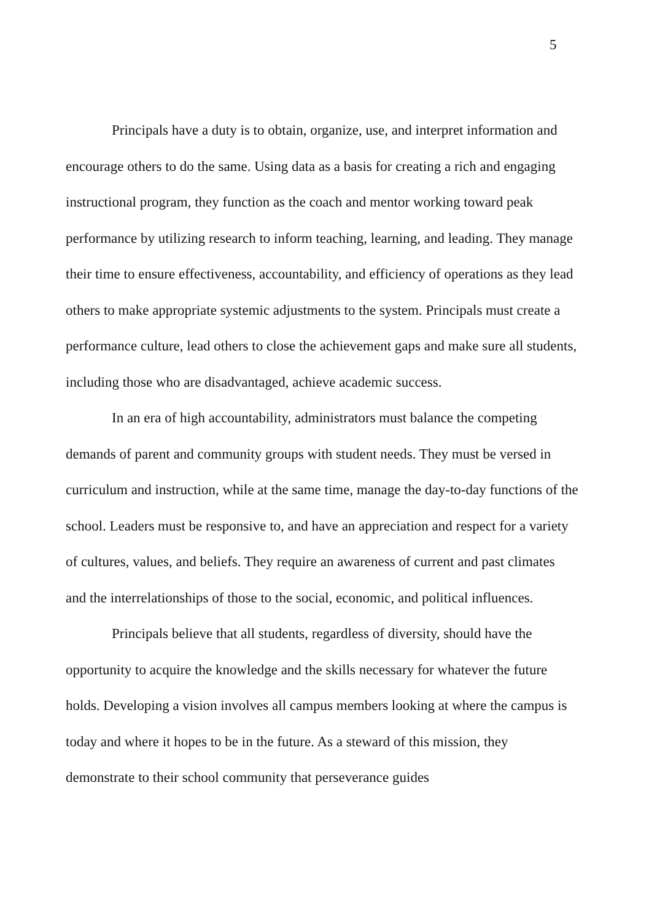5
Principals have a duty is to obtain, organize, use, and interpret information and encourage others to do the same. Using data as a basis for creating a rich and engaging instructional program, they function as the coach and mentor working toward peak performance by utilizing research to inform teaching, learning, and leading. They manage their time to ensure effectiveness, accountability, and efficiency of operations as they lead others to make appropriate systemic adjustments to the system. Principals must create a performance culture, lead others to close the achievement gaps and make sure all students, including those who are disadvantaged, achieve academic success.
In an era of high accountability, administrators must balance the competing demands of parent and community groups with student needs. They must be versed in curriculum and instruction, while at the same time, manage the day-to-day functions of the school. Leaders must be responsive to, and have an appreciation and respect for a variety of cultures, values, and beliefs. They require an awareness of current and past climates and the interrelationships of those to the social, economic, and political influences.
Principals believe that all students, regardless of diversity, should have the opportunity to acquire the knowledge and the skills necessary for whatever the future holds. Developing a vision involves all campus members looking at where the campus is today and where it hopes to be in the future. As a steward of this mission, they demonstrate to their school community that perseverance guides